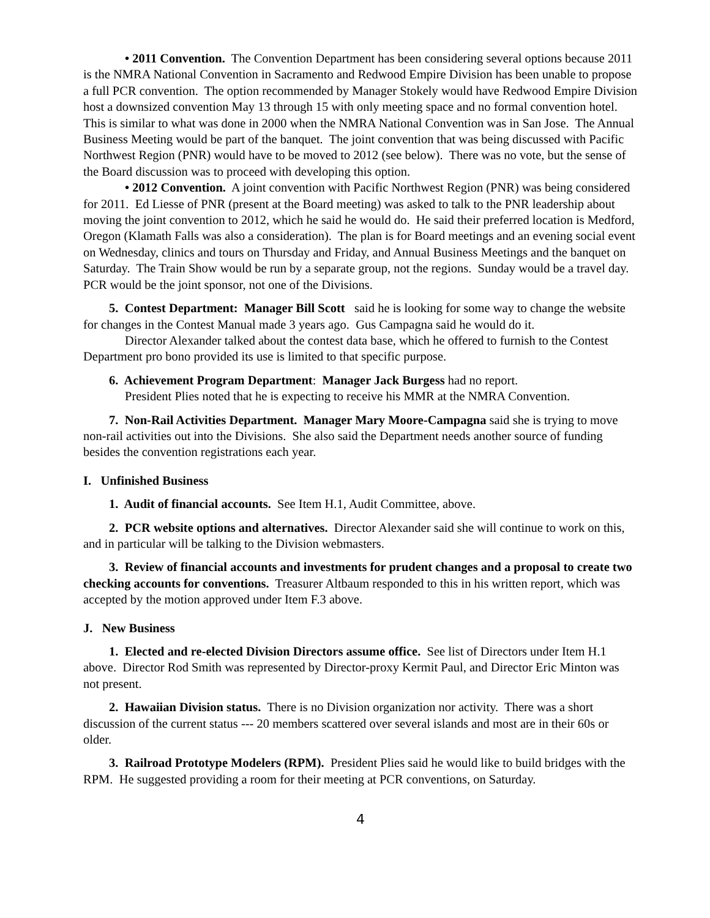• 2011 Convention. The Convention Department has been considering several options because 2011 is the NMRA National Convention in Sacramento and Redwood Empire Division has been unable to propose a full PCR convention. The option recommended by Manager Stokely would have Redwood Empire Division host a downsized convention May 13 through 15 with only meeting space and no formal convention hotel. This is similar to what was done in 2000 when the NMRA National Convention was in San Jose. The Annual Business Meeting would be part of the banquet. The joint convention that was being discussed with Pacific Northwest Region (PNR) would have to be moved to 2012 (see below). There was no vote, but the sense of the Board discussion was to proceed with developing this option.
• 2012 Convention. A joint convention with Pacific Northwest Region (PNR) was being considered for 2011. Ed Liesse of PNR (present at the Board meeting) was asked to talk to the PNR leadership about moving the joint convention to 2012, which he said he would do. He said their preferred location is Medford, Oregon (Klamath Falls was also a consideration). The plan is for Board meetings and an evening social event on Wednesday, clinics and tours on Thursday and Friday, and Annual Business Meetings and the banquet on Saturday. The Train Show would be run by a separate group, not the regions. Sunday would be a travel day. PCR would be the joint sponsor, not one of the Divisions.
5. Contest Department: Manager Bill Scott said he is looking for some way to change the website for changes in the Contest Manual made 3 years ago. Gus Campagna said he would do it.
Director Alexander talked about the contest data base, which he offered to furnish to the Contest Department pro bono provided its use is limited to that specific purpose.
6. Achievement Program Department: Manager Jack Burgess had no report.
President Plies noted that he is expecting to receive his MMR at the NMRA Convention.
7. Non-Rail Activities Department. Manager Mary Moore-Campagna said she is trying to move non-rail activities out into the Divisions. She also said the Department needs another source of funding besides the convention registrations each year.
I. Unfinished Business
1. Audit of financial accounts. See Item H.1, Audit Committee, above.
2. PCR website options and alternatives. Director Alexander said she will continue to work on this, and in particular will be talking to the Division webmasters.
3. Review of financial accounts and investments for prudent changes and a proposal to create two checking accounts for conventions. Treasurer Altbaum responded to this in his written report, which was accepted by the motion approved under Item F.3 above.
J. New Business
1. Elected and re-elected Division Directors assume office. See list of Directors under Item H.1 above. Director Rod Smith was represented by Director-proxy Kermit Paul, and Director Eric Minton was not present.
2. Hawaiian Division status. There is no Division organization nor activity. There was a short discussion of the current status --- 20 members scattered over several islands and most are in their 60s or older.
3. Railroad Prototype Modelers (RPM). President Plies said he would like to build bridges with the RPM. He suggested providing a room for their meeting at PCR conventions, on Saturday.
4